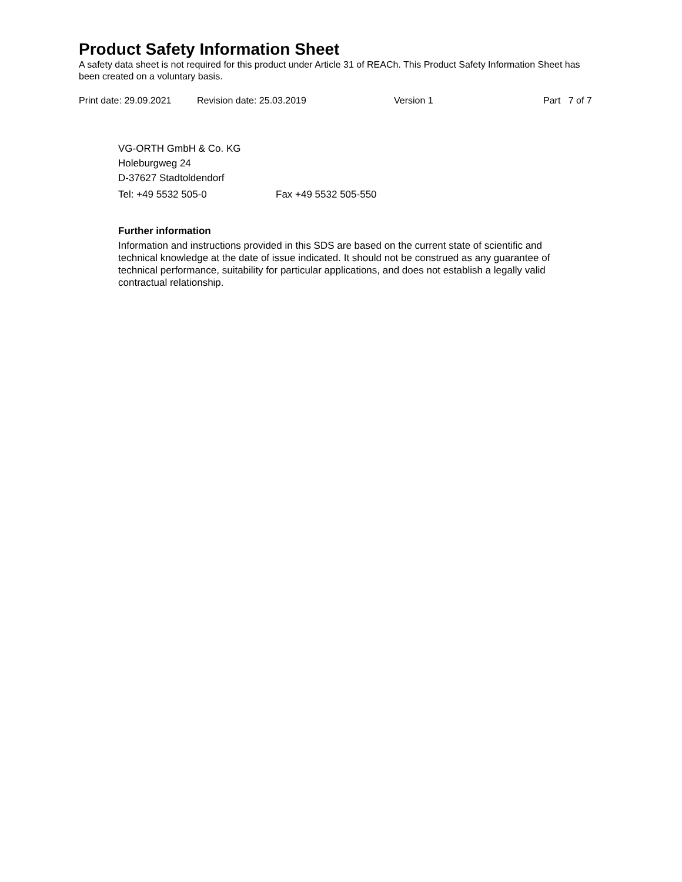Product Safety Information Sheet
A safety data sheet is not required for this product under Article 31 of REACh. This Product Safety Information Sheet has been created on a voluntary basis.
Print date: 29.09.2021 Revision date: 25.03.2019 Version 1 Part 7 of 7
VG-ORTH GmbH & Co. KG
Holeburgweg 24
D-37627 Stadtoldendorf
Tel: +49 5532 505-0 Fax +49 5532 505-550
Further information
Information and instructions provided in this SDS are based on the current state of scientific and technical knowledge at the date of issue indicated. It should not be construed as any guarantee of technical performance, suitability for particular applications, and does not establish a legally valid contractual relationship.